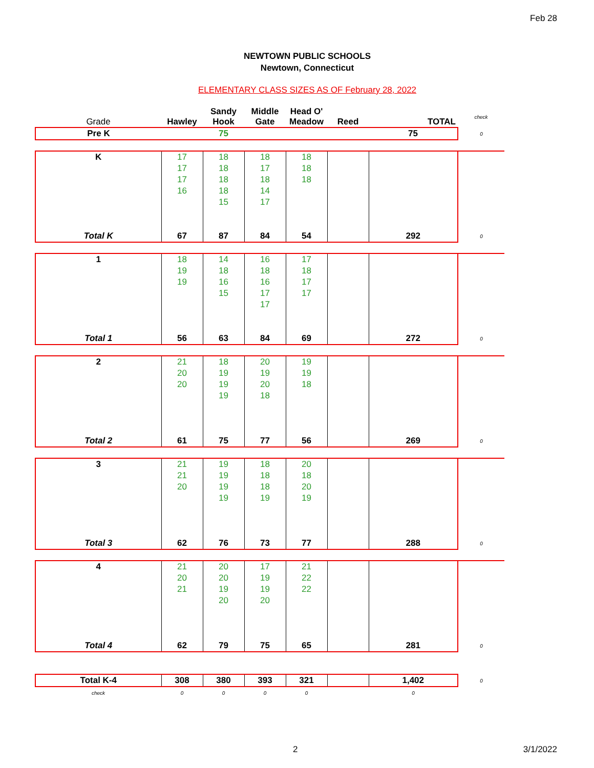Feb 28
NEWTOWN PUBLIC SCHOOLS
Newtown, Connecticut
ELEMENTARY CLASS SIZES AS OF February 28, 2022
| Grade | Hawley | Sandy Hook | Middle Gate | Head O' Meadow | Reed | TOTAL | check |
| Pre K | | 75 | | | | 75 | 0 |
| K | 17 | 18 | 18 | 18 | | | |
| | 17 | 18 | 17 | 18 | | | |
| | 17 | 18 | 18 | 18 | | | |
| | 16 | 18 | 14 | | | | |
| | | 15 | 17 | | | | |
| Total K | 67 | 87 | 84 | 54 | | 292 | 0 |
| 1 | 18 | 14 | 16 | 17 | | | |
| | 19 | 18 | 18 | 18 | | | |
| | 19 | 16 | 16 | 17 | | | |
| | | 15 | 17 | 17 | | | |
| | | | 17 | | | | |
| Total 1 | 56 | 63 | 84 | 69 | | 272 | 0 |
| 2 | 21 | 18 | 20 | 19 | | | |
| | 20 | 19 | 19 | 19 | | | |
| | 20 | 19 | 20 | 18 | | | |
| | | 19 | 18 | | | | |
| Total 2 | 61 | 75 | 77 | 56 | | 269 | 0 |
| 3 | 21 | 19 | 18 | 20 | | | |
| | 21 | 19 | 18 | 18 | | | |
| | 20 | 19 | 18 | 20 | | | |
| | | 19 | 19 | 19 | | | |
| Total 3 | 62 | 76 | 73 | 77 | | 288 | 0 |
| 4 | 21 | 20 | 17 | 21 | | | |
| | 20 | 20 | 19 | 22 | | | |
| | 21 | 19 | 19 | 22 | | | |
| | | 20 | 20 | | | | |
| Total 4 | 62 | 79 | 75 | 65 | | 281 | 0 |
| Total K-4 | 308 | 380 | 393 | 321 | | 1,402 | 0 |
| check | 0 | 0 | 0 | 0 | | 0 | |
2 3/1/2022